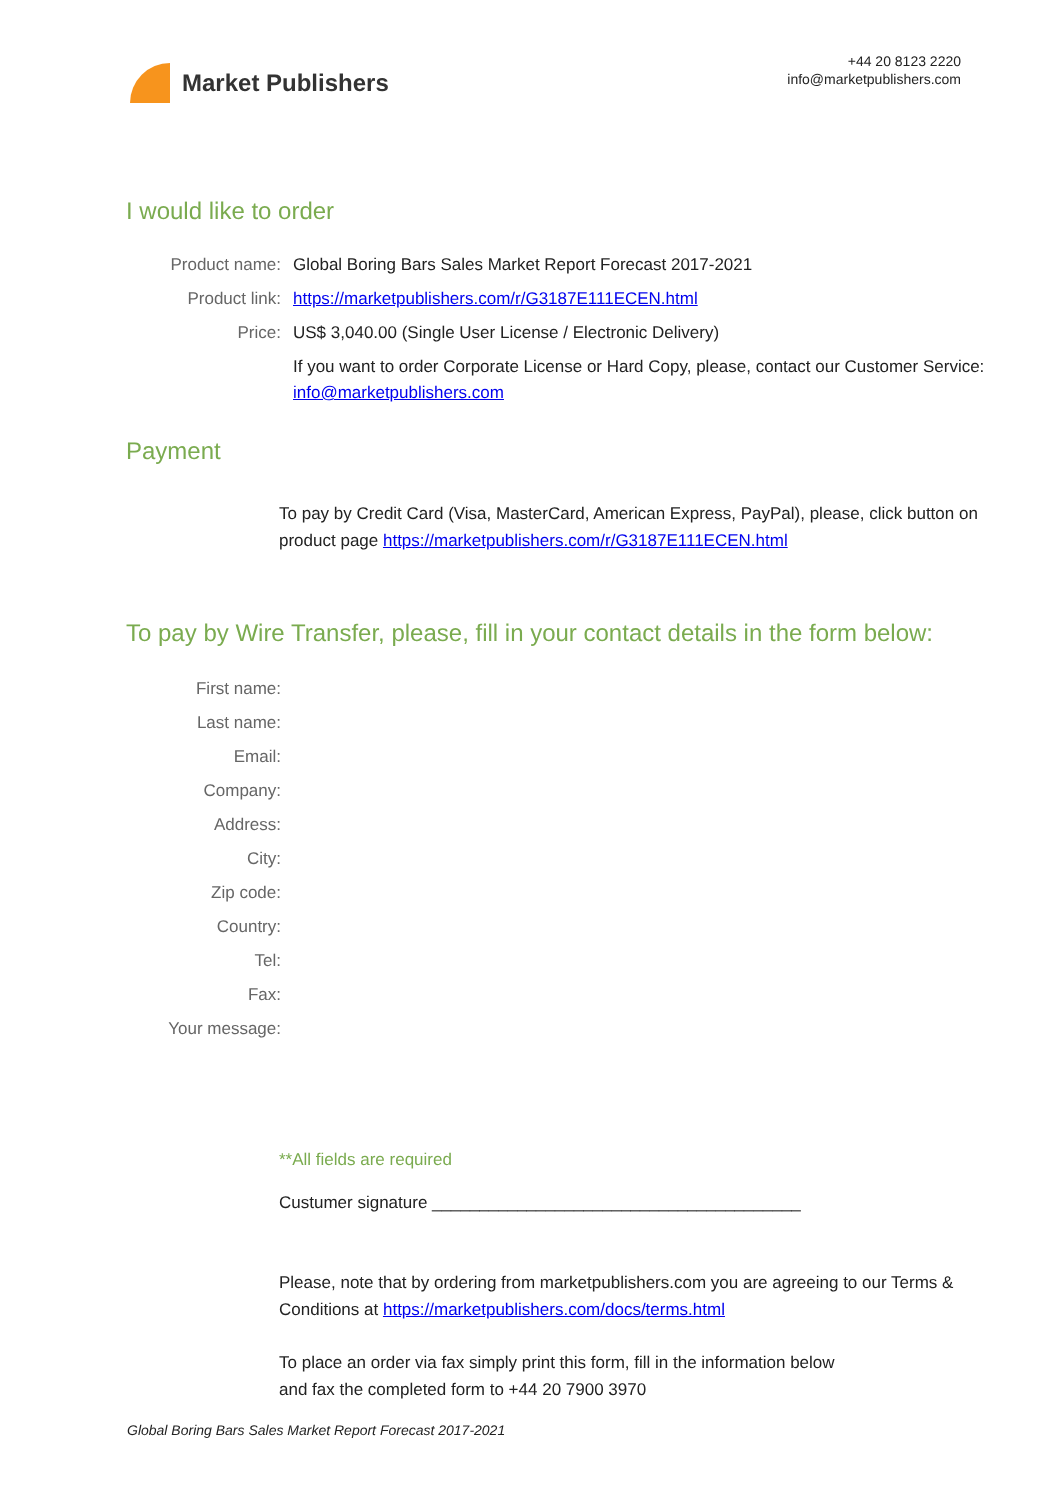Market Publishers
+44 20 8123 2220
info@marketpublishers.com
I would like to order
| Product name: | Global Boring Bars Sales Market Report Forecast 2017-2021 |
| Product link: | https://marketpublishers.com/r/G3187E111ECEN.html |
| Price: | US$ 3,040.00 (Single User License / Electronic Delivery) |
| | If you want to order Corporate License or Hard Copy, please, contact our Customer Service: info@marketpublishers.com |
Payment
To pay by Credit Card (Visa, MasterCard, American Express, PayPal), please, click button on product page https://marketpublishers.com/r/G3187E111ECEN.html
To pay by Wire Transfer, please, fill in your contact details in the form below:
| First name: | |
| Last name: | |
| Email: | |
| Company: | |
| Address: | |
| City: | |
| Zip code: | |
| Country: | |
| Tel: | |
| Fax: | |
| Your message: | |
**All fields are required
Custumer signature _______________________________________
Please, note that by ordering from marketpublishers.com you are agreeing to our Terms & Conditions at https://marketpublishers.com/docs/terms.html
To place an order via fax simply print this form, fill in the information below
and fax the completed form to +44 20 7900 3970
Global Boring Bars Sales Market Report Forecast 2017-2021